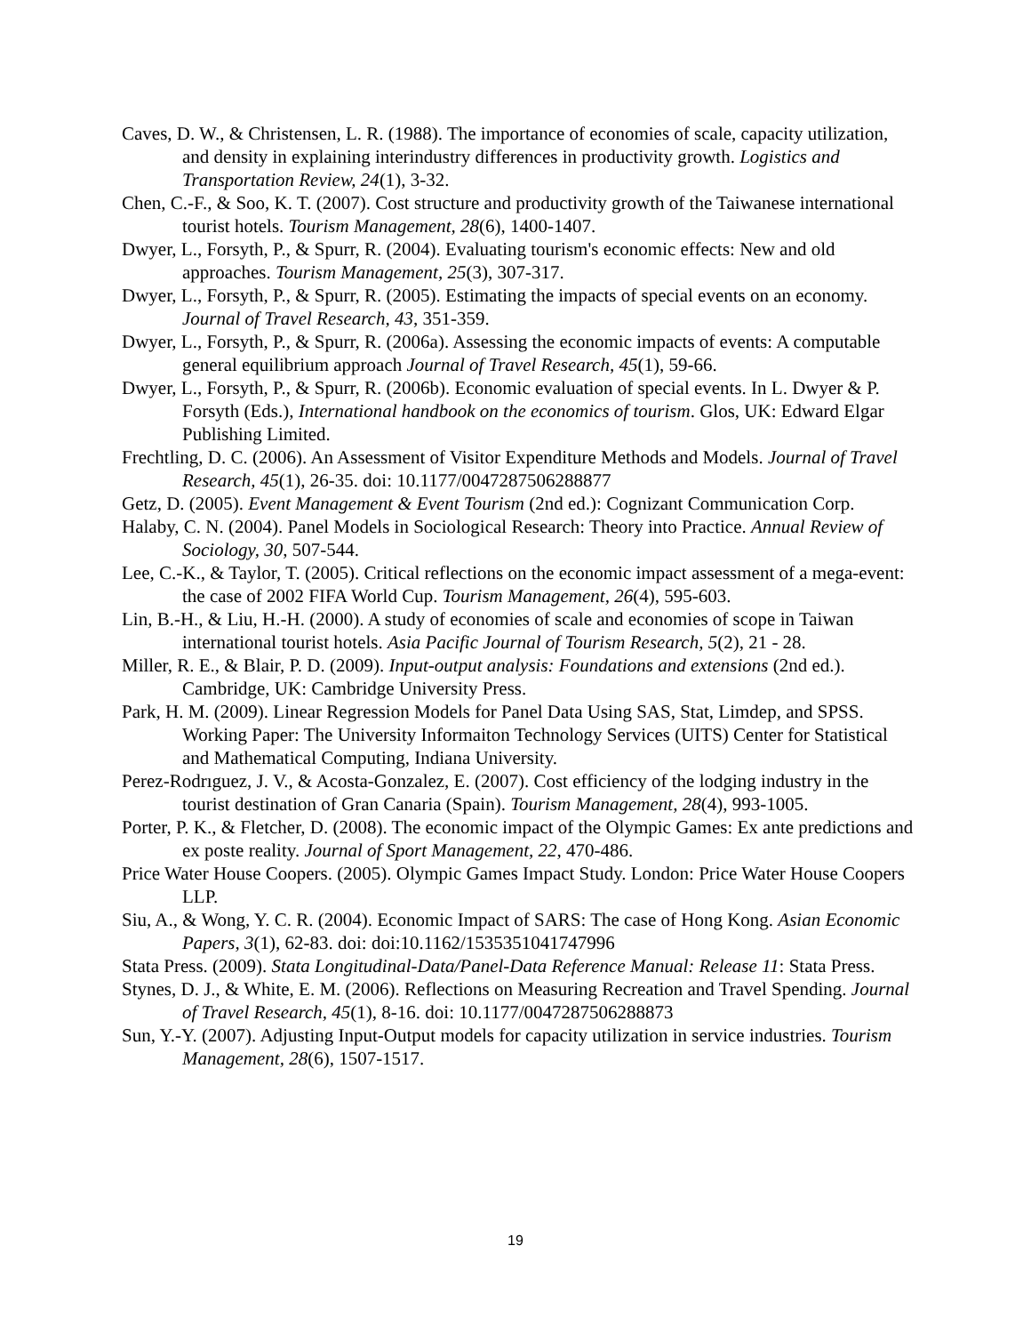Caves, D. W., & Christensen, L. R. (1988). The importance of economies of scale, capacity utilization, and density in explaining interindustry differences in productivity growth. Logistics and Transportation Review, 24(1), 3-32.
Chen, C.-F., & Soo, K. T. (2007). Cost structure and productivity growth of the Taiwanese international tourist hotels. Tourism Management, 28(6), 1400-1407.
Dwyer, L., Forsyth, P., & Spurr, R. (2004). Evaluating tourism's economic effects: New and old approaches. Tourism Management, 25(3), 307-317.
Dwyer, L., Forsyth, P., & Spurr, R. (2005). Estimating the impacts of special events on an economy. Journal of Travel Research, 43, 351-359.
Dwyer, L., Forsyth, P., & Spurr, R. (2006a). Assessing the economic impacts of events: A computable general equilibrium approach Journal of Travel Research, 45(1), 59-66.
Dwyer, L., Forsyth, P., & Spurr, R. (2006b). Economic evaluation of special events. In L. Dwyer & P. Forsyth (Eds.), International handbook on the economics of tourism. Glos, UK: Edward Elgar Publishing Limited.
Frechtling, D. C. (2006). An Assessment of Visitor Expenditure Methods and Models. Journal of Travel Research, 45(1), 26-35. doi: 10.1177/0047287506288877
Getz, D. (2005). Event Management & Event Tourism (2nd ed.): Cognizant Communication Corp.
Halaby, C. N. (2004). Panel Models in Sociological Research: Theory into Practice. Annual Review of Sociology, 30, 507-544.
Lee, C.-K., & Taylor, T. (2005). Critical reflections on the economic impact assessment of a mega-event: the case of 2002 FIFA World Cup. Tourism Management, 26(4), 595-603.
Lin, B.-H., & Liu, H.-H. (2000). A study of economies of scale and economies of scope in Taiwan international tourist hotels. Asia Pacific Journal of Tourism Research, 5(2), 21 - 28.
Miller, R. E., & Blair, P. D. (2009). Input-output analysis: Foundations and extensions (2nd ed.). Cambridge, UK: Cambridge University Press.
Park, H. M. (2009). Linear Regression Models for Panel Data Using SAS, Stat, Limdep, and SPSS. Working Paper: The University Informaiton Technology Services (UITS) Center for Statistical and Mathematical Computing, Indiana University.
Perez-Rodrıguez, J. V., & Acosta-Gonzalez, E. (2007). Cost efficiency of the lodging industry in the tourist destination of Gran Canaria (Spain). Tourism Management, 28(4), 993-1005.
Porter, P. K., & Fletcher, D. (2008). The economic impact of the Olympic Games: Ex ante predictions and ex poste reality. Journal of Sport Management, 22, 470-486.
Price Water House Coopers. (2005). Olympic Games Impact Study. London: Price Water House Coopers LLP.
Siu, A., & Wong, Y. C. R. (2004). Economic Impact of SARS: The case of Hong Kong. Asian Economic Papers, 3(1), 62-83. doi: doi:10.1162/1535351041747996
Stata Press. (2009). Stata Longitudinal-Data/Panel-Data Reference Manual: Release 11: Stata Press.
Stynes, D. J., & White, E. M. (2006). Reflections on Measuring Recreation and Travel Spending. Journal of Travel Research, 45(1), 8-16. doi: 10.1177/0047287506288873
Sun, Y.-Y. (2007). Adjusting Input-Output models for capacity utilization in service industries. Tourism Management, 28(6), 1507-1517.
19